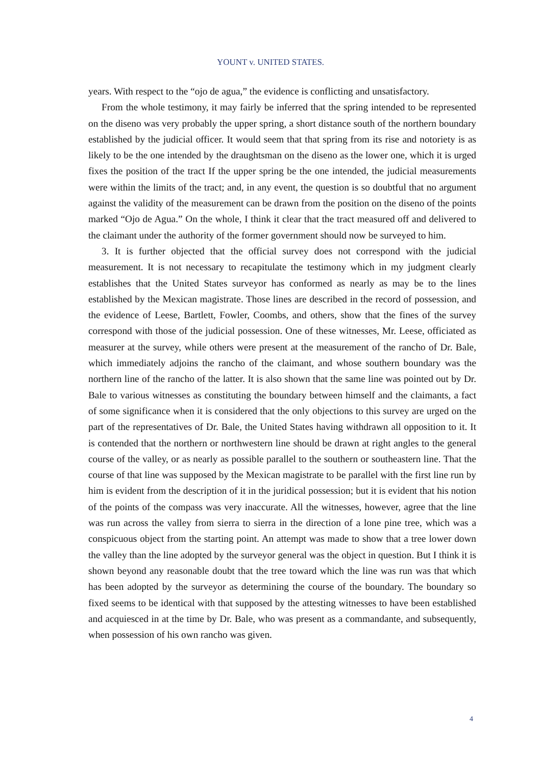YOUNT v. UNITED STATES.
years. With respect to the “ojo de agua,” the evidence is conflicting and unsatisfactory.
From the whole testimony, it may fairly be inferred that the spring intended to be represented on the diseno was very probably the upper spring, a short distance south of the northern boundary established by the judicial officer. It would seem that that spring from its rise and notoriety is as likely to be the one intended by the draughtsman on the diseno as the lower one, which it is urged fixes the position of the tract If the upper spring be the one intended, the judicial measurements were within the limits of the tract; and, in any event, the question is so doubtful that no argument against the validity of the measurement can be drawn from the position on the diseno of the points marked “Ojo de Agua.” On the whole, I think it clear that the tract measured off and delivered to the claimant under the authority of the former government should now be surveyed to him.
3. It is further objected that the official survey does not correspond with the judicial measurement. It is not necessary to recapitulate the testimony which in my judgment clearly establishes that the United States surveyor has conformed as nearly as may be to the lines established by the Mexican magistrate. Those lines are described in the record of possession, and the evidence of Leese, Bartlett, Fowler, Coombs, and others, show that the fines of the survey correspond with those of the judicial possession. One of these witnesses, Mr. Leese, officiated as measurer at the survey, while others were present at the measurement of the rancho of Dr. Bale, which immediately adjoins the rancho of the claimant, and whose southern boundary was the northern line of the rancho of the latter. It is also shown that the same line was pointed out by Dr. Bale to various witnesses as constituting the boundary between himself and the claimants, a fact of some significance when it is considered that the only objections to this survey are urged on the part of the representatives of Dr. Bale, the United States having withdrawn all opposition to it. It is contended that the northern or northwestern line should be drawn at right angles to the general course of the valley, or as nearly as possible parallel to the southern or southeastern line. That the course of that line was supposed by the Mexican magistrate to be parallel with the first line run by him is evident from the description of it in the juridical possession; but it is evident that his notion of the points of the compass was very inaccurate. All the witnesses, however, agree that the line was run across the valley from sierra to sierra in the direction of a lone pine tree, which was a conspicuous object from the starting point. An attempt was made to show that a tree lower down the valley than the line adopted by the surveyor general was the object in question. But I think it is shown beyond any reasonable doubt that the tree toward which the line was run was that which has been adopted by the surveyor as determining the course of the boundary. The boundary so fixed seems to be identical with that supposed by the attesting witnesses to have been established and acquiesced in at the time by Dr. Bale, who was present as a commandante, and subsequently, when possession of his own rancho was given.
4